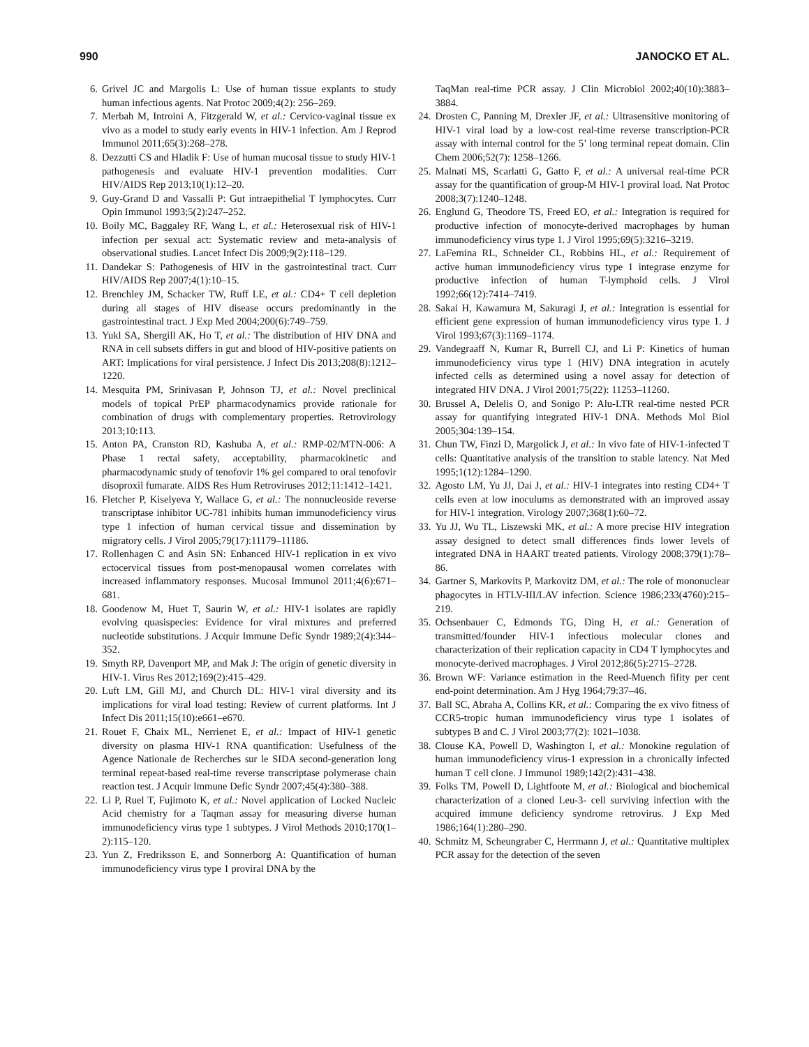990 JANOCKO ET AL.
6. Grivel JC and Margolis L: Use of human tissue explants to study human infectious agents. Nat Protoc 2009;4(2): 256–269.
7. Merbah M, Introini A, Fitzgerald W, et al.: Cervico-vaginal tissue ex vivo as a model to study early events in HIV-1 infection. Am J Reprod Immunol 2011;65(3):268–278.
8. Dezzutti CS and Hladik F: Use of human mucosal tissue to study HIV-1 pathogenesis and evaluate HIV-1 prevention modalities. Curr HIV/AIDS Rep 2013;10(1):12–20.
9. Guy-Grand D and Vassalli P: Gut intraepithelial T lymphocytes. Curr Opin Immunol 1993;5(2):247–252.
10. Boily MC, Baggaley RF, Wang L, et al.: Heterosexual risk of HIV-1 infection per sexual act: Systematic review and meta-analysis of observational studies. Lancet Infect Dis 2009;9(2):118–129.
11. Dandekar S: Pathogenesis of HIV in the gastrointestinal tract. Curr HIV/AIDS Rep 2007;4(1):10–15.
12. Brenchley JM, Schacker TW, Ruff LE, et al.: CD4+ T cell depletion during all stages of HIV disease occurs predominantly in the gastrointestinal tract. J Exp Med 2004;200(6):749–759.
13. Yukl SA, Shergill AK, Ho T, et al.: The distribution of HIV DNA and RNA in cell subsets differs in gut and blood of HIV-positive patients on ART: Implications for viral persistence. J Infect Dis 2013;208(8):1212–1220.
14. Mesquita PM, Srinivasan P, Johnson TJ, et al.: Novel preclinical models of topical PrEP pharmacodynamics provide rationale for combination of drugs with complementary properties. Retrovirology 2013;10:113.
15. Anton PA, Cranston RD, Kashuba A, et al.: RMP-02/MTN-006: A Phase 1 rectal safety, acceptability, pharmacokinetic and pharmacodynamic study of tenofovir 1% gel compared to oral tenofovir disoproxil fumarate. AIDS Res Hum Retroviruses 2012;11:1412–1421.
16. Fletcher P, Kiselyeva Y, Wallace G, et al.: The nonnucleoside reverse transcriptase inhibitor UC-781 inhibits human immunodeficiency virus type 1 infection of human cervical tissue and dissemination by migratory cells. J Virol 2005;79(17):11179–11186.
17. Rollenhagen C and Asin SN: Enhanced HIV-1 replication in ex vivo ectocervical tissues from post-menopausal women correlates with increased inflammatory responses. Mucosal Immunol 2011;4(6):671–681.
18. Goodenow M, Huet T, Saurin W, et al.: HIV-1 isolates are rapidly evolving quasispecies: Evidence for viral mixtures and preferred nucleotide substitutions. J Acquir Immune Defic Syndr 1989;2(4):344–352.
19. Smyth RP, Davenport MP, and Mak J: The origin of genetic diversity in HIV-1. Virus Res 2012;169(2):415–429.
20. Luft LM, Gill MJ, and Church DL: HIV-1 viral diversity and its implications for viral load testing: Review of current platforms. Int J Infect Dis 2011;15(10):e661–e670.
21. Rouet F, Chaix ML, Nerrienet E, et al.: Impact of HIV-1 genetic diversity on plasma HIV-1 RNA quantification: Usefulness of the Agence Nationale de Recherches sur le SIDA second-generation long terminal repeat-based real-time reverse transcriptase polymerase chain reaction test. J Acquir Immune Defic Syndr 2007;45(4):380–388.
22. Li P, Ruel T, Fujimoto K, et al.: Novel application of Locked Nucleic Acid chemistry for a Taqman assay for measuring diverse human immunodeficiency virus type 1 subtypes. J Virol Methods 2010;170(1–2):115–120.
23. Yun Z, Fredriksson E, and Sonnerborg A: Quantification of human immunodeficiency virus type 1 proviral DNA by the
TaqMan real-time PCR assay. J Clin Microbiol 2002;40(10):3883–3884.
24. Drosten C, Panning M, Drexler JF, et al.: Ultrasensitive monitoring of HIV-1 viral load by a low-cost real-time reverse transcription-PCR assay with internal control for the 5’ long terminal repeat domain. Clin Chem 2006;52(7): 1258–1266.
25. Malnati MS, Scarlatti G, Gatto F, et al.: A universal real-time PCR assay for the quantification of group-M HIV-1 proviral load. Nat Protoc 2008;3(7):1240–1248.
26. Englund G, Theodore TS, Freed EO, et al.: Integration is required for productive infection of monocyte-derived macrophages by human immunodeficiency virus type 1. J Virol 1995;69(5):3216–3219.
27. LaFemina RL, Schneider CL, Robbins HL, et al.: Requirement of active human immunodeficiency virus type 1 integrase enzyme for productive infection of human T-lymphoid cells. J Virol 1992;66(12):7414–7419.
28. Sakai H, Kawamura M, Sakuragi J, et al.: Integration is essential for efficient gene expression of human immunodeficiency virus type 1. J Virol 1993;67(3):1169–1174.
29. Vandegraaff N, Kumar R, Burrell CJ, and Li P: Kinetics of human immunodeficiency virus type 1 (HIV) DNA integration in acutely infected cells as determined using a novel assay for detection of integrated HIV DNA. J Virol 2001;75(22): 11253–11260.
30. Brussel A, Delelis O, and Sonigo P: Alu-LTR real-time nested PCR assay for quantifying integrated HIV-1 DNA. Methods Mol Biol 2005;304:139–154.
31. Chun TW, Finzi D, Margolick J, et al.: In vivo fate of HIV-1-infected T cells: Quantitative analysis of the transition to stable latency. Nat Med 1995;1(12):1284–1290.
32. Agosto LM, Yu JJ, Dai J, et al.: HIV-1 integrates into resting CD4+ T cells even at low inoculums as demonstrated with an improved assay for HIV-1 integration. Virology 2007;368(1):60–72.
33. Yu JJ, Wu TL, Liszewski MK, et al.: A more precise HIV integration assay designed to detect small differences finds lower levels of integrated DNA in HAART treated patients. Virology 2008;379(1):78–86.
34. Gartner S, Markovits P, Markovitz DM, et al.: The role of mononuclear phagocytes in HTLV-III/LAV infection. Science 1986;233(4760):215–219.
35. Ochsenbauer C, Edmonds TG, Ding H, et al.: Generation of transmitted/founder HIV-1 infectious molecular clones and characterization of their replication capacity in CD4 T lymphocytes and monocyte-derived macrophages. J Virol 2012;86(5):2715–2728.
36. Brown WF: Variance estimation in the Reed-Muench fifity per cent end-point determination. Am J Hyg 1964;79:37–46.
37. Ball SC, Abraha A, Collins KR, et al.: Comparing the ex vivo fitness of CCR5-tropic human immunodeficiency virus type 1 isolates of subtypes B and C. J Virol 2003;77(2): 1021–1038.
38. Clouse KA, Powell D, Washington I, et al.: Monokine regulation of human immunodeficiency virus-1 expression in a chronically infected human T cell clone. J Immunol 1989;142(2):431–438.
39. Folks TM, Powell D, Lightfoote M, et al.: Biological and biochemical characterization of a cloned Leu-3- cell surviving infection with the acquired immune deficiency syndrome retrovirus. J Exp Med 1986;164(1):280–290.
40. Schmitz M, Scheungraber C, Herrmann J, et al.: Quantitative multiplex PCR assay for the detection of the seven